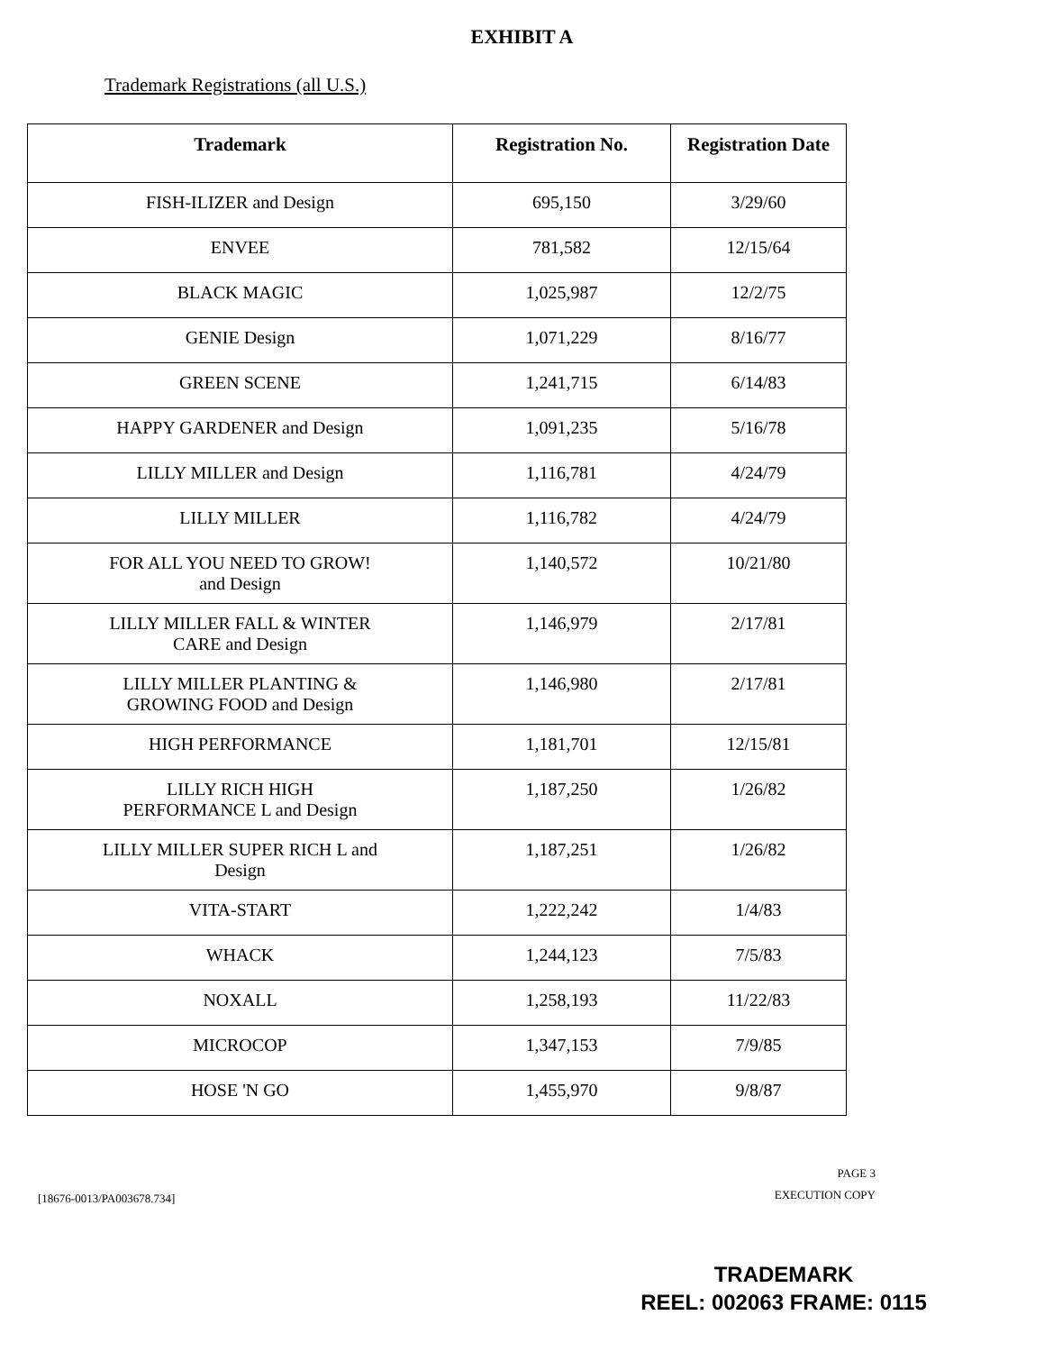EXHIBIT A
Trademark Registrations (all U.S.)
| Trademark | Registration No. | Registration Date |
| --- | --- | --- |
| FISH-ILIZER and Design | 695,150 | 3/29/60 |
| ENVEE | 781,582 | 12/15/64 |
| BLACK MAGIC | 1,025,987 | 12/2/75 |
| GENIE Design | 1,071,229 | 8/16/77 |
| GREEN SCENE | 1,241,715 | 6/14/83 |
| HAPPY GARDENER and Design | 1,091,235 | 5/16/78 |
| LILLY MILLER and Design | 1,116,781 | 4/24/79 |
| LILLY MILLER | 1,116,782 | 4/24/79 |
| FOR ALL YOU NEED TO GROW! and Design | 1,140,572 | 10/21/80 |
| LILLY MILLER FALL & WINTER CARE and Design | 1,146,979 | 2/17/81 |
| LILLY MILLER PLANTING & GROWING FOOD and Design | 1,146,980 | 2/17/81 |
| HIGH PERFORMANCE | 1,181,701 | 12/15/81 |
| LILLY RICH HIGH PERFORMANCE L and Design | 1,187,250 | 1/26/82 |
| LILLY MILLER SUPER RICH L and Design | 1,187,251 | 1/26/82 |
| VITA-START | 1,222,242 | 1/4/83 |
| WHACK | 1,244,123 | 7/5/83 |
| NOXALL | 1,258,193 | 11/22/83 |
| MICROCOP | 1,347,153 | 7/9/85 |
| HOSE 'N GO | 1,455,970 | 9/8/87 |
[18676-0013/PA003678.734]
PAGE 3
EXECUTION COPY
TRADEMARK
REEL: 002063 FRAME: 0115